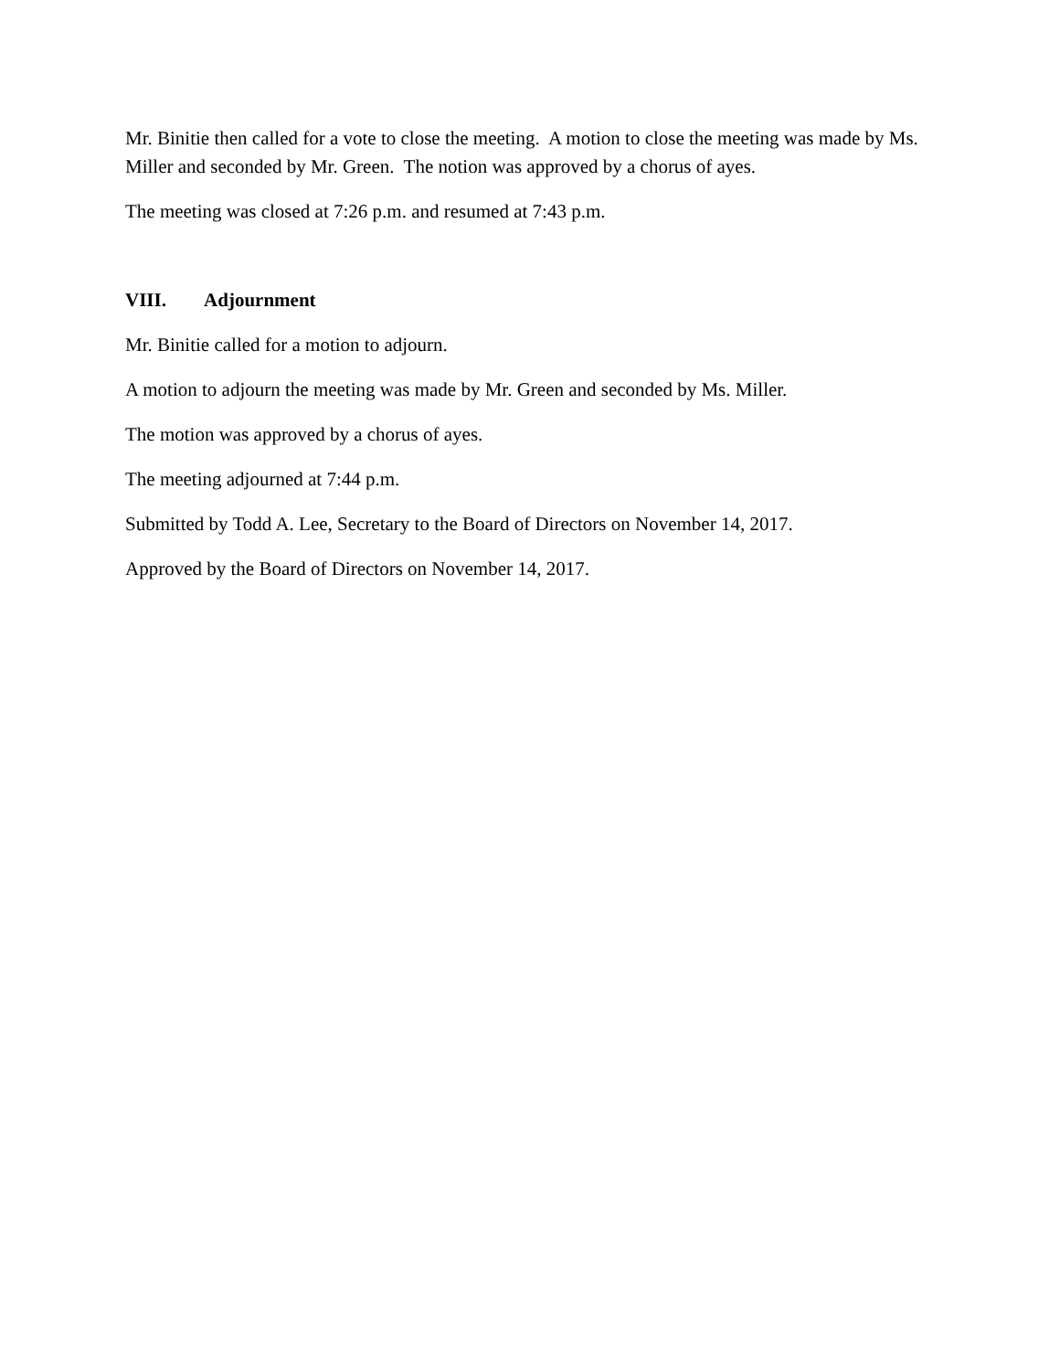Mr. Binitie then called for a vote to close the meeting. A motion to close the meeting was made by Ms. Miller and seconded by Mr. Green. The notion was approved by a chorus of ayes.
The meeting was closed at 7:26 p.m. and resumed at 7:43 p.m.
VIII. Adjournment
Mr. Binitie called for a motion to adjourn.
A motion to adjourn the meeting was made by Mr. Green and seconded by Ms. Miller.
The motion was approved by a chorus of ayes.
The meeting adjourned at 7:44 p.m.
Submitted by Todd A. Lee, Secretary to the Board of Directors on November 14, 2017.
Approved by the Board of Directors on November 14, 2017.